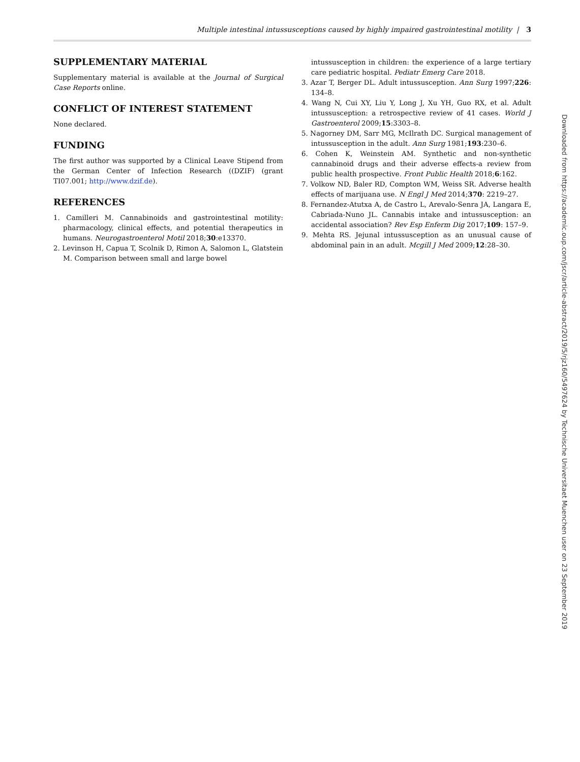Multiple intestinal intussusceptions caused by highly impaired gastrointestinal motility | 3
SUPPLEMENTARY MATERIAL
Supplementary material is available at the Journal of Surgical Case Reports online.
CONFLICT OF INTEREST STATEMENT
None declared.
FUNDING
The first author was supported by a Clinical Leave Stipend from the German Center of Infection Research ((DZIF) (grant TI07.001; http://www.dzif.de).
REFERENCES
1. Camilleri M. Cannabinoids and gastrointestinal motility: pharmacology, clinical effects, and potential therapeutics in humans. Neurogastroenterol Motil 2018;30:e13370.
2. Levinson H, Capua T, Scolnik D, Rimon A, Salomon L, Glatstein M. Comparison between small and large bowel
intussusception in children: the experience of a large tertiary care pediatric hospital. Pediatr Emerg Care 2018.
3. Azar T, Berger DL. Adult intussusception. Ann Surg 1997;226: 134–8.
4. Wang N, Cui XY, Liu Y, Long J, Xu YH, Guo RX, et al. Adult intussusception: a retrospective review of 41 cases. World J Gastroenterol 2009;15:3303–8.
5. Nagorney DM, Sarr MG, McIlrath DC. Surgical management of intussusception in the adult. Ann Surg 1981;193:230–6.
6. Cohen K, Weinstein AM. Synthetic and non-synthetic cannabinoid drugs and their adverse effects-a review from public health prospective. Front Public Health 2018;6:162.
7. Volkow ND, Baler RD, Compton WM, Weiss SR. Adverse health effects of marijuana use. N Engl J Med 2014;370: 2219–27.
8. Fernandez-Atutxa A, de Castro L, Arevalo-Senra JA, Langara E, Cabriada-Nuno JL. Cannabis intake and intussusception: an accidental association? Rev Esp Enferm Dig 2017;109: 157–9.
9. Mehta RS. Jejunal intussusception as an unusual cause of abdominal pain in an adult. Mcgill J Med 2009;12:28–30.
Downloaded from https://academic.oup.com/jscr/article-abstract/2019/5/rjz160/5497624 by Technische Universitaet Muenchen user on 23 September 2019